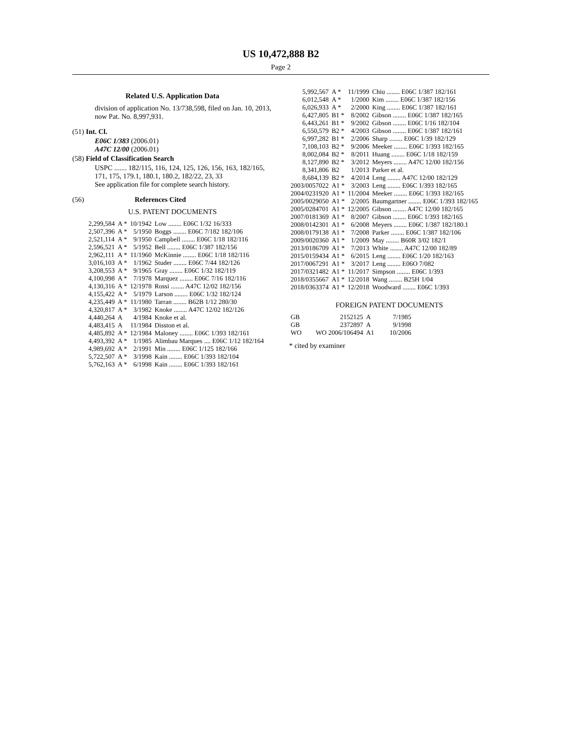US 10,472,888 B2
Page 2
Related U.S. Application Data
division of application No. 13/738,598, filed on Jan. 10, 2013, now Pat. No. 8,997,931.
(51) Int. Cl.
E06C 1/383 (2006.01)
A47C 12/00 (2006.01)
(58) Field of Classification Search
USPC ....... 182/115, 116, 124, 125, 126, 156, 163, 182/165, 171, 175, 179.1, 180.1, 180.2, 182/22, 23, 33
See application file for complete search history.
(56) References Cited
U.S. PATENT DOCUMENTS
| 2,299,584 | A * | 10/1942 | Low ........ E06C 1/32 16/333 |
| 2,507,396 | A * | 5/1950 | Boggs ........ E06C 7/182 182/106 |
| 2,521,114 | A * | 9/1950 | Campbell ........ E06C 1/18 182/116 |
| 2,596,521 | A * | 5/1952 | Bell ........ E06C 1/387 182/156 |
| 2,962,111 | A * | 11/1960 | McKinnie ........ E06C 1/18 182/116 |
| 3,016,103 | A * | 1/1962 | Studer ........ E06C 7/44 182/126 |
| 3,208,553 | A * | 9/1965 | Gray ........ E06C 1/32 182/119 |
| 4,100,998 | A * | 7/1978 | Marquez ........ E06C 7/16 182/116 |
| 4,130,316 | A * | 12/1978 | Rossi ........ A47C 12/02 182/156 |
| 4,155,422 | A * | 5/1979 | Larson ........ E06C 1/32 182/124 |
| 4,235,449 | A * | 11/1980 | Tarran ........ B62B 1/12 280/30 |
| 4,320,817 | A * | 3/1982 | Knoke ........ A47C 12/02 182/126 |
| 4,440,264 | A | 4/1984 | Knoke et al. |
| 4,483,415 | A | 11/1984 | Disston et al. |
| 4,485,892 | A * | 12/1984 | Maloney ........ E06C 1/393 182/161 |
| 4,493,392 | A * | 1/1985 | Alimbau Marques .... E06C 1/12 182/164 |
| 4,989,692 | A * | 2/1991 | Min ........ E06C 1/125 182/166 |
| 5,722,507 | A * | 3/1998 | Kain ........ E06C 1/393 182/104 |
| 5,762,163 | A * | 6/1998 | Kain ........ E06C 1/393 182/161 |
| 5,992,567 | A * | 11/1999 | Chiu ........ E06C 1/387 182/161 |
| 6,012,548 | A * | 1/2000 | Kim ........ E06C 1/387 182/156 |
| 6,026,933 | A * | 2/2000 | King ........ E06C 1/387 182/161 |
| 6,427,805 | B1 * | 8/2002 | Gibson ........ E06C 1/387 182/165 |
| 6,443,261 | B1 * | 9/2002 | Gibson ........ E06C 1/16 182/104 |
| 6,550,579 | B2 * | 4/2003 | Gibson ........ E06C 1/387 182/161 |
| 6,997,282 | B1 * | 2/2006 | Sharp ........ E06C 1/39 182/129 |
| 7,108,103 | B2 * | 9/2006 | Meeker ........ E06C 1/393 182/165 |
| 8,002,084 | B2 * | 8/2011 | Huang ........ E06C 1/18 182/159 |
| 8,127,890 | B2 * | 3/2012 | Meyers ........ A47C 12/00 182/156 |
| 8,341,806 | B2 | 1/2013 | Parker et al. |
| 8,684,139 | B2 * | 4/2014 | Leng ........ A47C 12/00 182/129 |
| 2003/0057022 | A1 * | 3/2003 | Leng ........ E06C 1/393 182/165 |
| 2004/0231920 | A1 * | 11/2004 | Meeker ........ E06C 1/393 182/165 |
| 2005/0029050 | A1 * | 2/2005 | Baumgartner ........ E06C 1/393 182/165 |
| 2005/0284701 | A1 * | 12/2005 | Gibson ........ A47C 12/00 182/165 |
| 2007/0181369 | A1 * | 8/2007 | Gibson ........ E06C 1/393 182/165 |
| 2008/0142301 | A1 * | 6/2008 | Meyers ........ E06C 1/387 182/180.1 |
| 2008/0179138 | A1 * | 7/2008 | Parker ........ E06C 1/387 182/106 |
| 2009/0020360 | A1 * | 1/2009 | May ........ B60R 3/02 182/1 |
| 2013/0186709 | A1 * | 7/2013 | White ........ A47C 12/00 182/89 |
| 2015/0159434 | A1 * | 6/2015 | Leng ........ E06C 1/20 182/163 |
| 2017/0067291 | A1 * | 3/2017 | Leng ........ E06O 7/082 |
| 2017/0321482 | A1 * | 11/2017 | Simpson ........ E06C 1/393 |
| 2018/0355667 | A1 * | 12/2018 | Wang ........ B25H 1/04 |
| 2018/0363374 | A1 * | 12/2018 | Woodward ........ E06C 1/393 |
FOREIGN PATENT DOCUMENTS
| GB | 2152125 | A | 7/1985 |
| GB | 2372897 | A | 9/1998 |
| WO | WO 2006/106494 | A1 | 10/2006 |
* cited by examiner